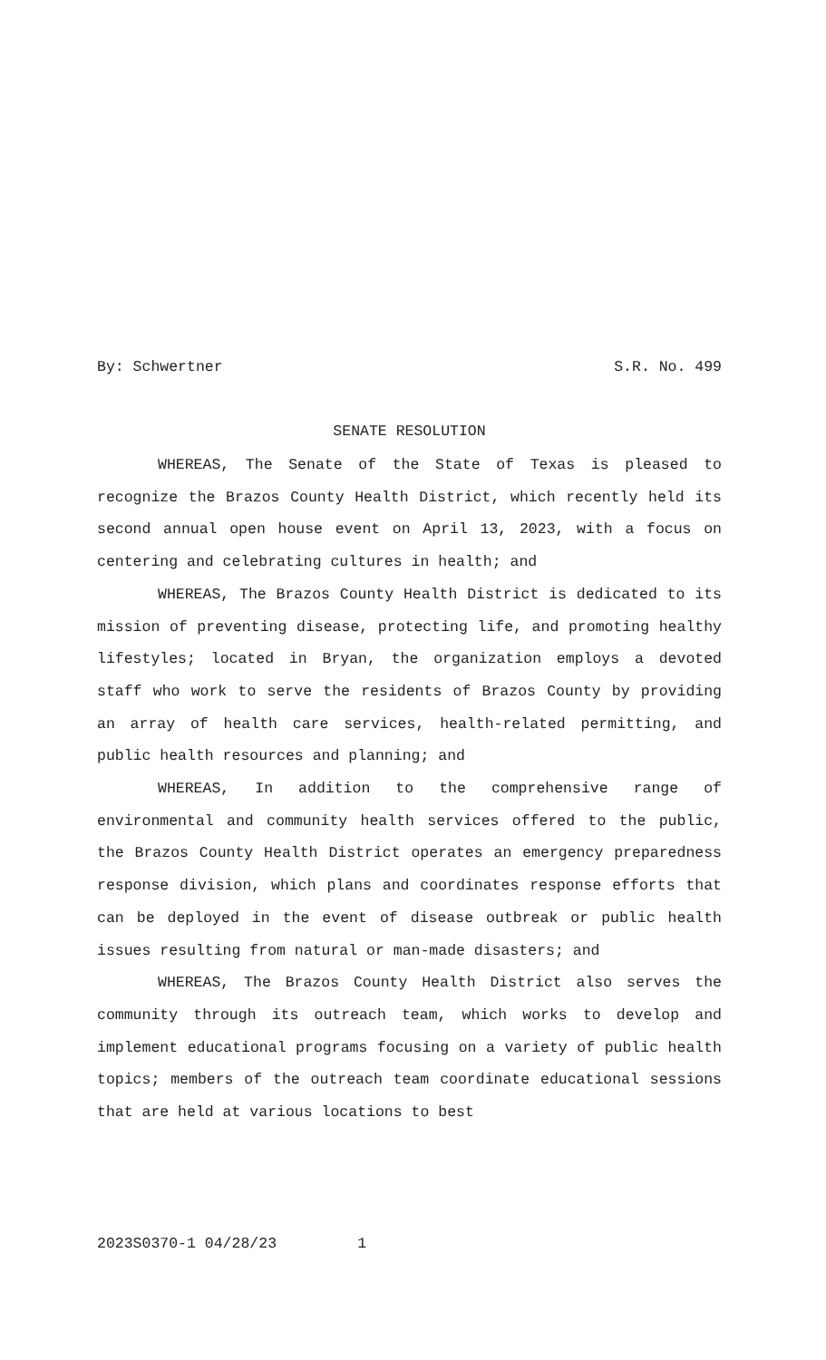By: Schwertner S.R. No. 499
SENATE RESOLUTION
WHEREAS, The Senate of the State of Texas is pleased to recognize the Brazos County Health District, which recently held its second annual open house event on April 13, 2023, with a focus on centering and celebrating cultures in health; and
WHEREAS, The Brazos County Health District is dedicated to its mission of preventing disease, protecting life, and promoting healthy lifestyles; located in Bryan, the organization employs a devoted staff who work to serve the residents of Brazos County by providing an array of health care services, health-related permitting, and public health resources and planning; and
WHEREAS, In addition to the comprehensive range of environmental and community health services offered to the public, the Brazos County Health District operates an emergency preparedness response division, which plans and coordinates response efforts that can be deployed in the event of disease outbreak or public health issues resulting from natural or man-made disasters; and
WHEREAS, The Brazos County Health District also serves the community through its outreach team, which works to develop and implement educational programs focusing on a variety of public health topics; members of the outreach team coordinate educational sessions that are held at various locations to best
2023S0370-1 04/28/23 1